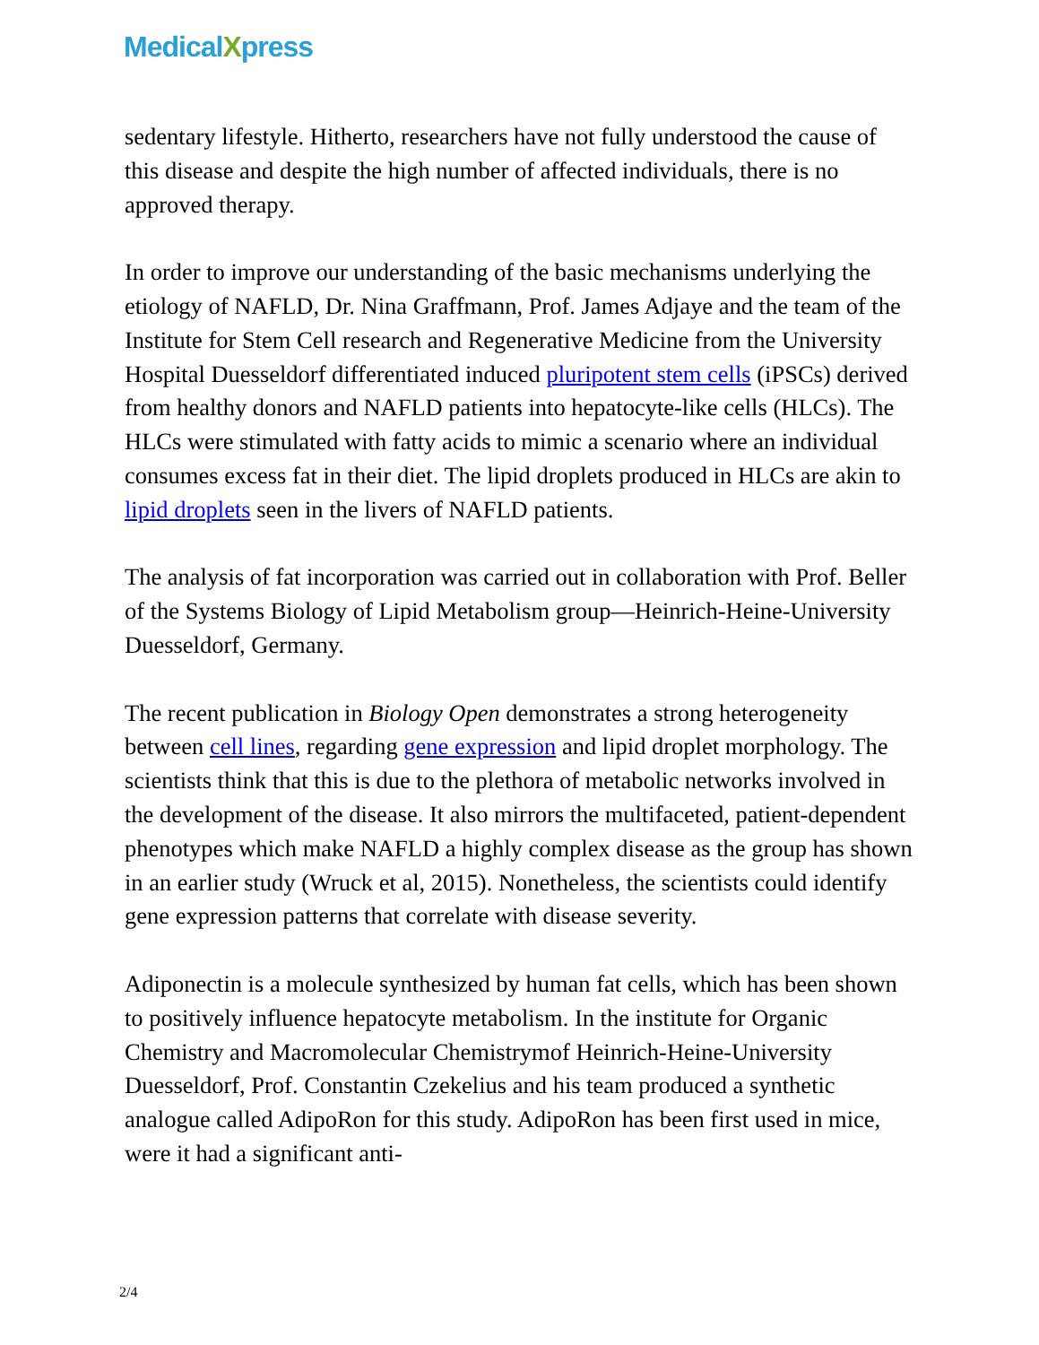MedicalXpress
sedentary lifestyle. Hitherto, researchers have not fully understood the cause of this disease and despite the high number of affected individuals, there is no approved therapy.
In order to improve our understanding of the basic mechanisms underlying the etiology of NAFLD, Dr. Nina Graffmann, Prof. James Adjaye and the team of the Institute for Stem Cell research and Regenerative Medicine from the University Hospital Duesseldorf differentiated induced pluripotent stem cells (iPSCs) derived from healthy donors and NAFLD patients into hepatocyte-like cells (HLCs). The HLCs were stimulated with fatty acids to mimic a scenario where an individual consumes excess fat in their diet. The lipid droplets produced in HLCs are akin to lipid droplets seen in the livers of NAFLD patients.
The analysis of fat incorporation was carried out in collaboration with Prof. Beller of the Systems Biology of Lipid Metabolism group—Heinrich-Heine-University Duesseldorf, Germany.
The recent publication in Biology Open demonstrates a strong heterogeneity between cell lines, regarding gene expression and lipid droplet morphology. The scientists think that this is due to the plethora of metabolic networks involved in the development of the disease. It also mirrors the multifaceted, patient-dependent phenotypes which make NAFLD a highly complex disease as the group has shown in an earlier study (Wruck et al, 2015). Nonetheless, the scientists could identify gene expression patterns that correlate with disease severity.
Adiponectin is a molecule synthesized by human fat cells, which has been shown to positively influence hepatocyte metabolism. In the institute for Organic Chemistry and Macromolecular Chemistrymof Heinrich-Heine-University Duesseldorf, Prof. Constantin Czekelius and his team produced a synthetic analogue called AdipoRon for this study. AdipoRon has been first used in mice, were it had a significant anti-
2/4